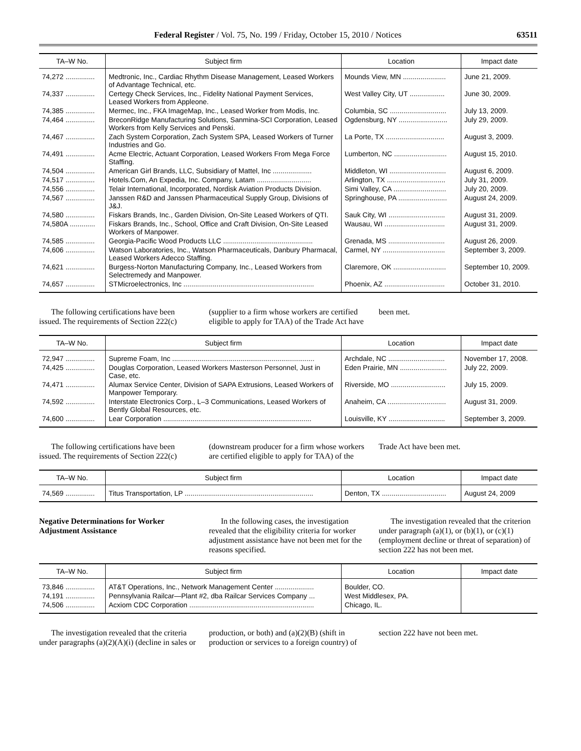Federal Register / Vol. 75, No. 199 / Friday, October 15, 2010 / Notices 63511
| TA–W No. | Subject firm | Location | Impact date |
| --- | --- | --- | --- |
| 74,272 ............... | Medtronic, Inc., Cardiac Rhythm Disease Management, Leased Workers of Advantage Technical, etc. | Mounds View, MN ...................... | June 21, 2009. |
| 74,337 ............... | Certegy Check Services, Inc., Fidelity National Payment Services, Leased Workers from Appleone. | West Valley City, UT .................. | June 30, 2009. |
| 74,385 ............... | Mermec, Inc., FKA ImageMap, Inc., Leased Worker from Modis, Inc. | Columbia, SC ............................. | July 13, 2009. |
| 74,464 ............... | BreconRidge Manufacturing Solutions, Sanmina-SCI Corporation, Leased Workers from Kelly Services and Penski. | Ogdensburg, NY ......................... | July 29, 2009. |
| 74,467 ............... | Zach System Corporation, Zach System SPA, Leased Workers of Turner Industries and Go. | La Porte, TX .............................. | August 3, 2009. |
| 74,491 ............... | Acme Electric, Actuant Corporation, Leased Workers From Mega Force Staffing. | Lumberton, NC ........................... | August 15, 2010. |
| 74,504 ............... | American Girl Brands, LLC, Subsidiary of Mattel, Inc .................... | Middleton, WI ............................. | August 6, 2009. |
| 74,517 ............... | Hotels.Com, An Expedia, Inc. Company, Latam ............................ | Arlington, TX .............................. | July 31, 2009. |
| 74,556 ............... | Telair International, Incorporated, Nordisk Aviation Products Division. | Simi Valley, CA ........................... | July 20, 2009. |
| 74,567 ............... | Janssen R&D and Janssen Pharmaceutical Supply Group, Divisions of J&J. | Springhouse, PA ......................... | August 24, 2009. |
| 74,580 ............... | Fiskars Brands, Inc., Garden Division, On-Site Leased Workers of QTI. | Sauk City, WI ............................. | August 31, 2009. |
| 74,580A ............. | Fiskars Brands, Inc., School, Office and Craft Division, On-Site Leased Workers of Manpower. | Wausau, WI ............................... | August 31, 2009. |
| 74,585 ............... | Georgia-Pacific Wood Products LLC .............................................. | Grenada, MS ............................. | August 26, 2009. |
| 74,606 ............... | Watson Laboratories, Inc., Watson Pharmaceuticals, Danbury Pharmacal, Leased Workers Adecco Staffing. | Carmel, NY ................................ | September 3, 2009. |
| 74,621 ............... | Burgess-Norton Manufacturing Company, Inc., Leased Workers from Selectremedy and Manpower. | Claremore, OK ........................... | September 10, 2009. |
| 74,657 ............... | STMicroelectronics, Inc ................................................................... | Phoenix, AZ ............................... | October 31, 2010. |
The following certifications have been issued. The requirements of Section 222(c) (supplier to a firm whose workers are certified eligible to apply for TAA) of the Trade Act have been met.
| TA–W No. | Subject firm | Location | Impact date |
| --- | --- | --- | --- |
| 72,947 ............... | Supreme Foam, Inc ......................................................................... | Archdale, NC ............................. | November 17, 2008. |
| 74,425 ............... | Douglas Corporation, Leased Workers Masterson Personnel, Just in Case, etc. | Eden Prairie, MN ........................ | July 22, 2009. |
| 74,471 ............... | Alumax Service Center, Division of SAPA Extrusions, Leased Workers of Manpower Temporary. | Riverside, MO ............................ | July 15, 2009. |
| 74,592 ............... | Interstate Electronics Corp., L–3 Communications, Leased Workers of Bently Global Resources, etc. | Anaheim, CA .............................. | August 31, 2009. |
| 74,600 ............... | Lear Corporation ............................................................................ | Louisville, KY ............................. | September 3, 2009. |
The following certifications have been issued. The requirements of Section 222(c) (downstream producer for a firm whose workers are certified eligible to apply for TAA) of the Trade Act have been met.
| TA–W No. | Subject firm | Location | Impact date |
| --- | --- | --- | --- |
| 74,569 ............... | Titus Transportation, LP .................................................................. | Denton, TX ................................. | August 24, 2009 |
Negative Determinations for Worker Adjustment Assistance
In the following cases, the investigation revealed that the eligibility criteria for worker adjustment assistance have not been met for the reasons specified.
The investigation revealed that the criterion under paragraph (a)(1), or (b)(1), or (c)(1)(employment decline or threat of separation) of section 222 has not been met.
| TA–W No. | Subject firm | Location | Impact date |
| --- | --- | --- | --- |
| 73,846 ............... | AT&T Operations, Inc., Network Management Center .................... | Boulder, CO. | |
| 74,191 ............... | Pennsylvania Railcar—Plant #2, dba Railcar Services Company ... | West Middlesex, PA. | |
| 74,506 ............... | Acxiom CDC Corporation ................................................................ | Chicago, IL. | |
The investigation revealed that the criteria under paragraphs (a)(2)(A)(i) (decline in sales or production, or both) and (a)(2)(B) (shift in production or services to a foreign country) of section 222 have not been met.